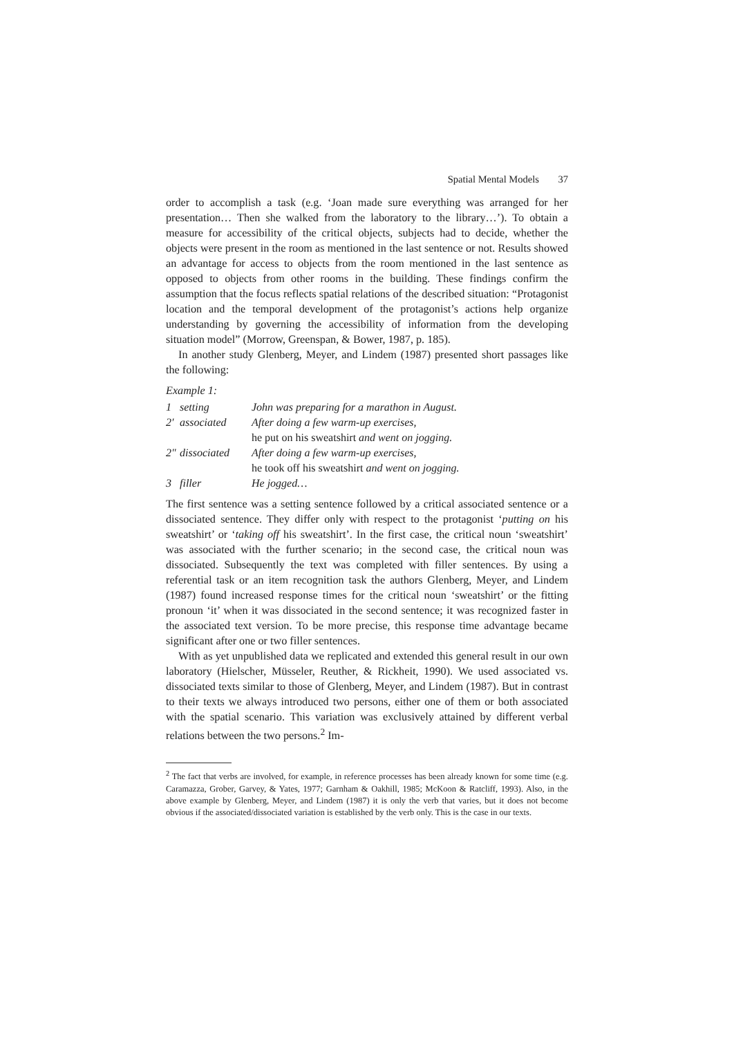Spatial Mental Models 37
order to accomplish a task (e.g. ‘Joan made sure everything was arranged for her presentation… Then she walked from the laboratory to the library…’). To obtain a measure for accessibility of the critical objects, subjects had to decide, whether the objects were present in the room as mentioned in the last sentence or not. Results showed an advantage for access to objects from the room mentioned in the last sentence as opposed to objects from other rooms in the building. These findings confirm the assumption that the focus reflects spatial relations of the described situation: “Protagonist location and the temporal development of the protagonist’s actions help organize understanding by governing the accessibility of information from the developing situation model” (Morrow, Greenspan, & Bower, 1987, p. 185).
In another study Glenberg, Meyer, and Lindem (1987) presented short passages like the following:
Example 1:
| 1 | setting | John was preparing for a marathon in August. |
| 2′ | associated | After doing a few warm-up exercises, he put on his sweatshirt and went on jogging. |
| 2″ | dissociated | After doing a few warm-up exercises, he took off his sweatshirt and went on jogging. |
| 3 | filler | He jogged… |
The first sentence was a setting sentence followed by a critical associated sentence or a dissociated sentence. They differ only with respect to the protagonist ‘putting on his sweatshirt’ or ‘taking off his sweatshirt’. In the first case, the critical noun ‘sweatshirt’ was associated with the further scenario; in the second case, the critical noun was dissociated. Subsequently the text was completed with filler sentences. By using a referential task or an item recognition task the authors Glenberg, Meyer, and Lindem (1987) found increased response times for the critical noun ‘sweatshirt’ or the fitting pronoun ‘it’ when it was dissociated in the second sentence; it was recognized faster in the associated text version. To be more precise, this response time advantage became significant after one or two filler sentences.
With as yet unpublished data we replicated and extended this general result in our own laboratory (Hielscher, Müsseler, Reuther, & Rickheit, 1990). We used associated vs. dissociated texts similar to those of Glenberg, Meyer, and Lindem (1987). But in contrast to their texts we always introduced two persons, either one of them or both associated with the spatial scenario. This variation was exclusively attained by different verbal relations between the two persons.<sup>2</sup> Im-
<sup>2</sup> The fact that verbs are involved, for example, in reference processes has been already known for some time (e.g. Caramazza, Grober, Garvey, & Yates, 1977; Garnham & Oakhill, 1985; McKoon & Ratcliff, 1993). Also, in the above example by Glenberg, Meyer, and Lindem (1987) it is only the verb that varies, but it does not become obvious if the associated/dissociated variation is established by the verb only. This is the case in our texts.